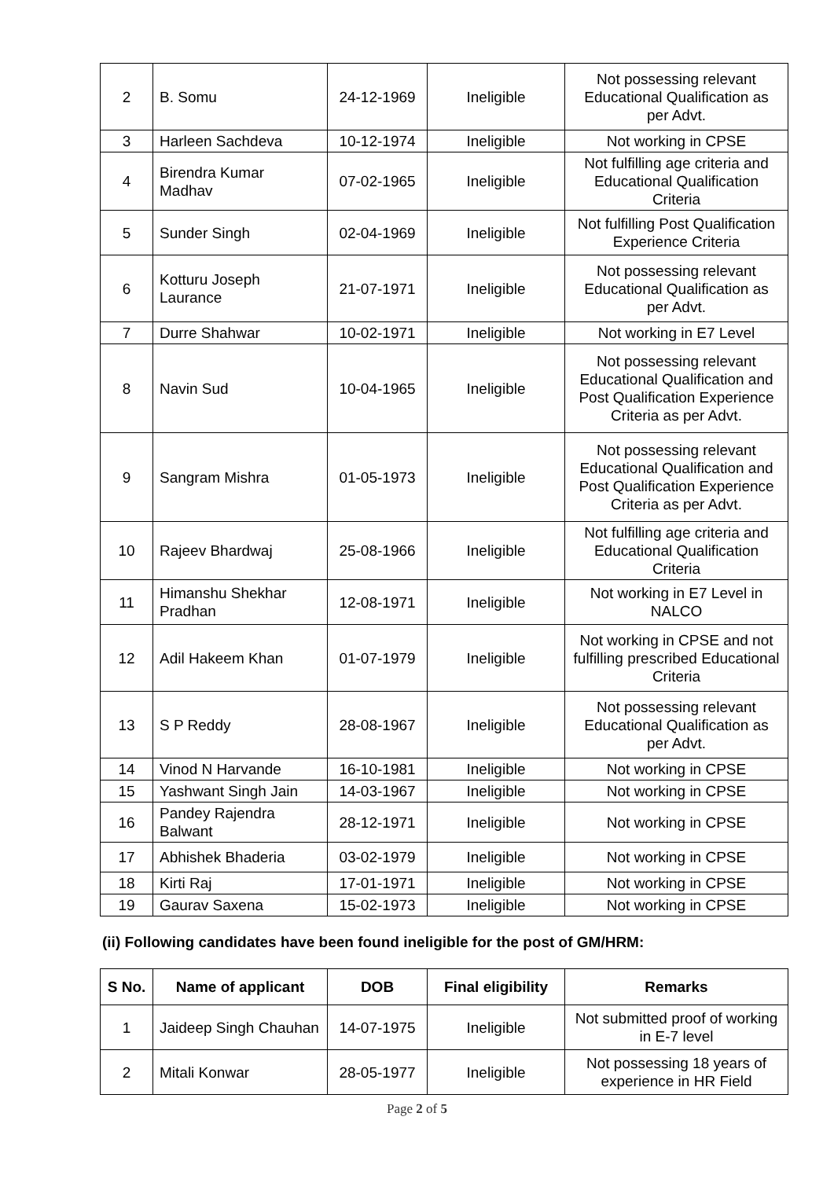| 2 | B. Somu | 24-12-1969 | Ineligible | Not possessing relevant Educational Qualification as per Advt. |
| 3 | Harleen Sachdeva | 10-12-1974 | Ineligible | Not working in CPSE |
| 4 | Birendra Kumar Madhav | 07-02-1965 | Ineligible | Not fulfilling age criteria and Educational Qualification Criteria |
| 5 | Sunder Singh | 02-04-1969 | Ineligible | Not fulfilling Post Qualification Experience Criteria |
| 6 | Kotturu Joseph Laurance | 21-07-1971 | Ineligible | Not possessing relevant Educational Qualification as per Advt. |
| 7 | Durre Shahwar | 10-02-1971 | Ineligible | Not working in E7 Level |
| 8 | Navin Sud | 10-04-1965 | Ineligible | Not possessing relevant Educational Qualification and Post Qualification Experience Criteria as per Advt. |
| 9 | Sangram Mishra | 01-05-1973 | Ineligible | Not possessing relevant Educational Qualification and Post Qualification Experience Criteria as per Advt. |
| 10 | Rajeev Bhardwaj | 25-08-1966 | Ineligible | Not fulfilling age criteria and Educational Qualification Criteria |
| 11 | Himanshu Shekhar Pradhan | 12-08-1971 | Ineligible | Not working in E7 Level in NALCO |
| 12 | Adil Hakeem Khan | 01-07-1979 | Ineligible | Not working in CPSE and not fulfilling prescribed Educational Criteria |
| 13 | S P Reddy | 28-08-1967 | Ineligible | Not possessing relevant Educational Qualification as per Advt. |
| 14 | Vinod N Harvande | 16-10-1981 | Ineligible | Not working in CPSE |
| 15 | Yashwant Singh Jain | 14-03-1967 | Ineligible | Not working in CPSE |
| 16 | Pandey Rajendra Balwant | 28-12-1971 | Ineligible | Not working in CPSE |
| 17 | Abhishek Bhaderia | 03-02-1979 | Ineligible | Not working in CPSE |
| 18 | Kirti Raj | 17-01-1971 | Ineligible | Not working in CPSE |
| 19 | Gaurav Saxena | 15-02-1973 | Ineligible | Not working in CPSE |
(ii) Following candidates have been found ineligible for the post of GM/HRM:
| S No. | Name of applicant | DOB | Final eligibility | Remarks |
| --- | --- | --- | --- | --- |
| 1 | Jaideep Singh Chauhan | 14-07-1975 | Ineligible | Not submitted proof of working in E-7 level |
| 2 | Mitali Konwar | 28-05-1977 | Ineligible | Not possessing 18 years of experience in HR Field |
Page 2 of 5